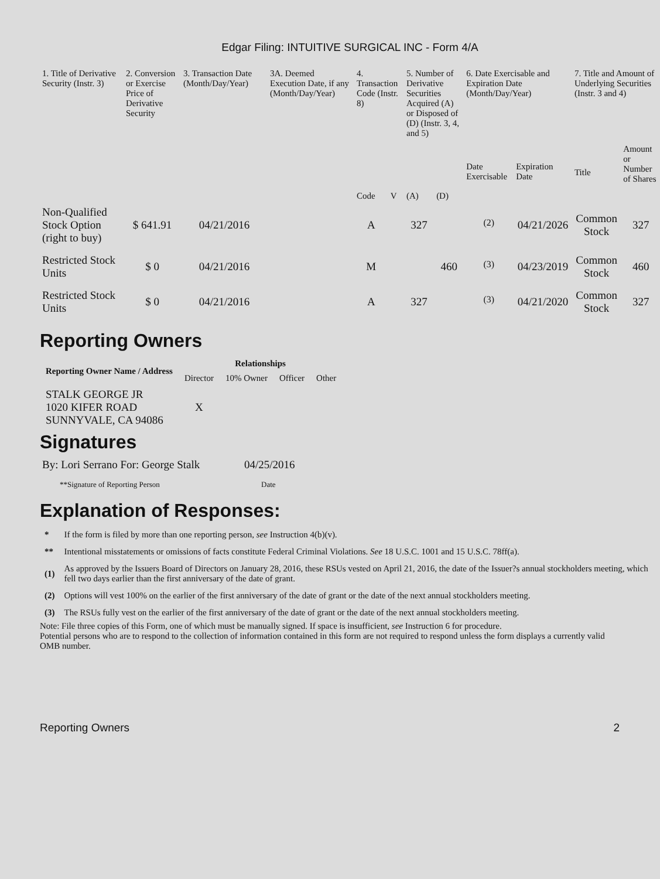Edgar Filing: INTUITIVE SURGICAL INC - Form 4/A
| 1. Title of Derivative Security (Instr. 3) | 2. Conversion or Exercise Price of Derivative Security | 3. Transaction Date (Month/Day/Year) | 3A. Deemed Execution Date, if any (Month/Day/Year) | 4. Transaction Code (Instr. 8) | | 5. Number of Derivative Securities Acquired (A) or Disposed of (D) (Instr. 3, 4, and 5) | | 6. Date Exercisable and Expiration Date (Month/Day/Year) | | 7. Title and Amount of Underlying Securities (Instr. 3 and 4) | |
| --- | --- | --- | --- | --- | --- | --- | --- | --- | --- | --- | --- |
| | | | | Code | V | (A) | (D) | Date Exercisable | Expiration Date | Title | Amount or Number of Shares |
| Non-Qualified Stock Option (right to buy) | $ 641.91 | 04/21/2016 | | A | | 327 | | <sup>(2)</sup> | 04/21/2026 | Common Stock | 327 |
| Restricted Stock Units | $ 0 | 04/21/2016 | | M | | | 460 | <sup>(3)</sup> | 04/23/2019 | Common Stock | 460 |
| Restricted Stock Units | $ 0 | 04/21/2016 | | A | | 327 | | <sup>(3)</sup> | 04/21/2020 | Common Stock | 327 |
Reporting Owners
| Reporting Owner Name / Address | Relationships | | | |
| --- | --- | --- | --- | --- |
| | Director | 10% Owner | Officer | Other |
| STALK GEORGE JR 1020 KIFER ROAD SUNNYVALE, CA 94086 | X | | | |
Signatures
| By: Lori Serrano For: George Stalk | 04/25/2016 |
| **Signature of Reporting Person | Date |
Explanation of Responses:
| * | If the form is filed by more than one reporting person, see Instruction 4(b)(v). |
| ** | Intentional misstatements or omissions of facts constitute Federal Criminal Violations. See 18 U.S.C. 1001 and 15 U.S.C. 78ff(a). |
| (1) | As approved by the Issuers Board of Directors on January 28, 2016, these RSUs vested on April 21, 2016, the date of the Issuer?s annual stockholders meeting, which fell two days earlier than the first anniversary of the date of grant. |
| (2) | Options will vest 100% on the earlier of the first anniversary of the date of grant or the date of the next annual stockholders meeting. |
| (3) | The RSUs fully vest on the earlier of the first anniversary of the date of grant or the date of the next annual stockholders meeting. |
Note: File three copies of this Form, one of which must be manually signed. If space is insufficient, see Instruction 6 for procedure.
Potential persons who are to respond to the collection of information contained in this form are not required to respond unless the form displays a currently valid OMB number.
Reporting Owners 2